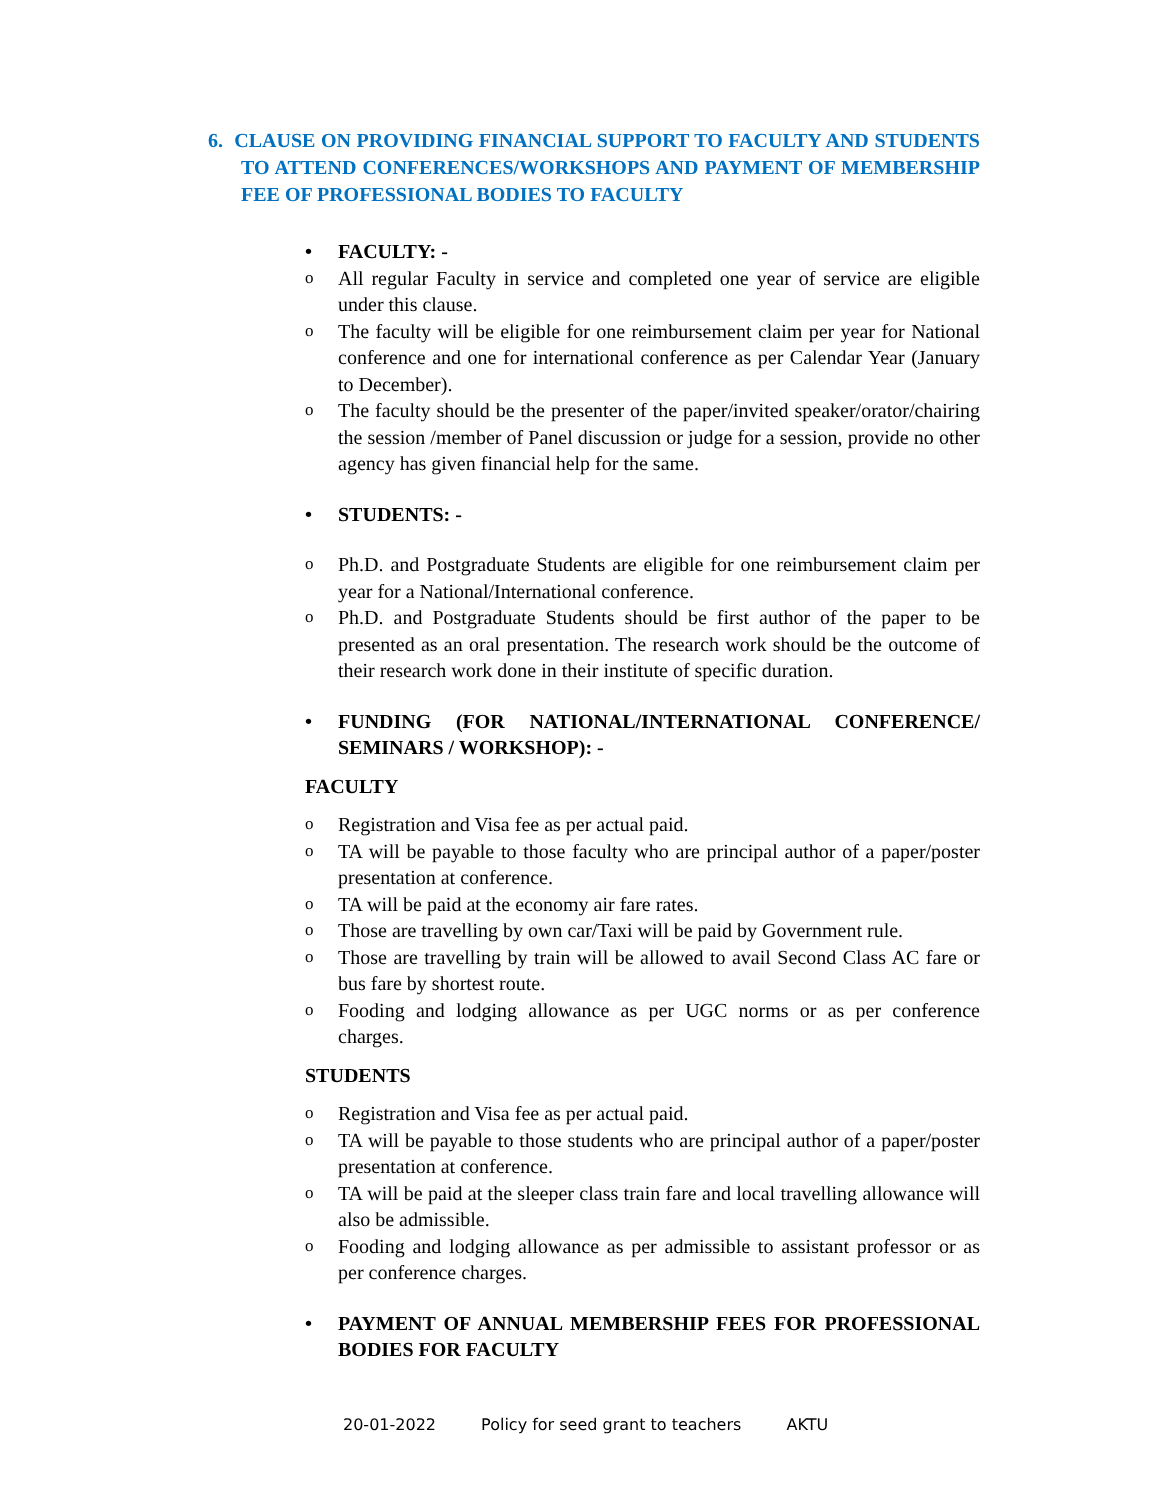6. CLAUSE ON PROVIDING FINANCIAL SUPPORT TO FACULTY AND STUDENTS TO ATTEND CONFERENCES/WORKSHOPS AND PAYMENT OF MEMBERSHIP FEE OF PROFESSIONAL BODIES TO FACULTY
• FACULTY: -
o All regular Faculty in service and completed one year of service are eligible under this clause.
o The faculty will be eligible for one reimbursement claim per year for National conference and one for international conference as per Calendar Year (January to December).
o The faculty should be the presenter of the paper/invited speaker/orator/chairing the session /member of Panel discussion or judge for a session, provide no other agency has given financial help for the same.
• STUDENTS: -
o Ph.D. and Postgraduate Students are eligible for one reimbursement claim per year for a National/International conference.
o Ph.D. and Postgraduate Students should be first author of the paper to be presented as an oral presentation. The research work should be the outcome of their research work done in their institute of specific duration.
• FUNDING (FOR NATIONAL/INTERNATIONAL CONFERENCE/ SEMINARS / WORKSHOP): -
FACULTY
o Registration and Visa fee as per actual paid.
o TA will be payable to those faculty who are principal author of a paper/poster presentation at conference.
o TA will be paid at the economy air fare rates.
o Those are travelling by own car/Taxi will be paid by Government rule.
o Those are travelling by train will be allowed to avail Second Class AC fare or bus fare by shortest route.
o Fooding and lodging allowance as per UGC norms or as per conference charges.
STUDENTS
o Registration and Visa fee as per actual paid.
o TA will be payable to those students who are principal author of a paper/poster presentation at conference.
o TA will be paid at the sleeper class train fare and local travelling allowance will also be admissible.
o Fooding and lodging allowance as per admissible to assistant professor or as per conference charges.
• PAYMENT OF ANNUAL MEMBERSHIP FEES FOR PROFESSIONAL BODIES FOR FACULTY
20-01-2022 Policy for seed grant to teachers AKTU